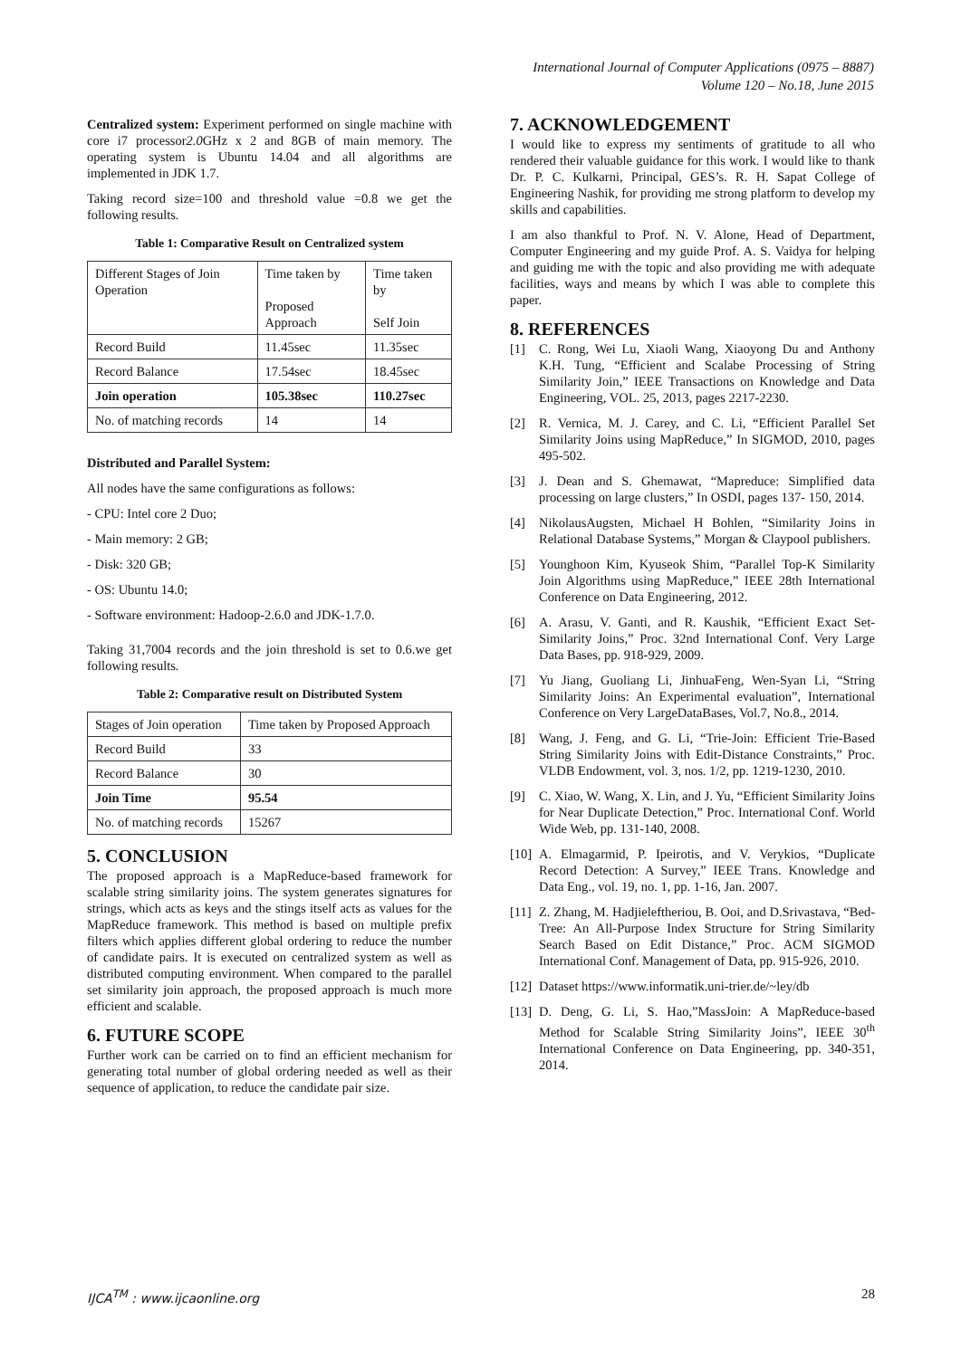International Journal of Computer Applications (0975 – 8887)
Volume 120 – No.18, June 2015
Centralized system: Experiment performed on single machine with core i7 processor2.0 GHz x 2 and 8GB of main memory. The operating system is Ubuntu 14.04 and all algorithms are implemented in JDK 1.7.
Taking record size=100 and threshold value =0.8 we get the following results.
Table 1: Comparative Result on Centralized system
| Different Stages of Join Operation | Time taken by Proposed Approach | Time taken by Self Join |
| Record Build | 11.45sec | 11.35sec |
| Record Balance | 17.54sec | 18.45sec |
| Join operation | 105.38sec | 110.27sec |
| No. of matching records | 14 | 14 |
Distributed and Parallel System:
All nodes have the same configurations as follows:
- CPU: Intel core 2 Duo;
- Main memory: 2 GB;
- Disk: 320 GB;
- OS: Ubuntu 14.0;
- Software environment: Hadoop-2.6.0 and JDK-1.7.0.
Taking 31,7004 records and the join threshold is set to 0.6.we get following results.
Table 2: Comparative result on Distributed System
| Stages of Join operation | Time taken by Proposed Approach |
| Record Build | 33 |
| Record Balance | 30 |
| Join Time | 95.54 |
| No. of matching records | 15267 |
5. CONCLUSION
The proposed approach is a MapReduce-based framework for scalable string similarity joins. The system generates signatures for strings, which acts as keys and the stings itself acts as values for the MapReduce framework. This method is based on multiple prefix filters which applies different global ordering to reduce the number of candidate pairs. It is executed on centralized system as well as distributed computing environment. When compared to the parallel set similarity join approach, the proposed approach is much more efficient and scalable.
6. FUTURE SCOPE
Further work can be carried on to find an efficient mechanism for generating total number of global ordering needed as well as their sequence of application, to reduce the candidate pair size.
7. ACKNOWLEDGEMENT
I would like to express my sentiments of gratitude to all who rendered their valuable guidance for this work. I would like to thank Dr. P. C. Kulkarni, Principal, GES’s. R. H. Sapat College of Engineering Nashik, for providing me strong platform to develop my skills and capabilities.
I am also thankful to Prof. N. V. Alone, Head of Department, Computer Engineering and my guide Prof. A. S. Vaidya for helping and guiding me with the topic and also providing me with adequate facilities, ways and means by which I was able to complete this paper.
8. REFERENCES
[1] C. Rong, Wei Lu, Xiaoli Wang, Xiaoyong Du and Anthony K.H. Tung, “Efficient and Scalabe Processing of String Similarity Join,” IEEE Transactions on Knowledge and Data Engineering, VOL. 25, 2013, pages 2217-2230.
[2] R. Vernica, M. J. Carey, and C. Li, “Efficient Parallel Set Similarity Joins using MapReduce,” In SIGMOD, 2010, pages 495-502.
[3] J. Dean and S. Ghemawat, “Mapreduce: Simplified data processing on large clusters,” In OSDI, pages 137- 150, 2014.
[4] NikolausAugsten, Michael H Bohlen, “Similarity Joins in Relational Database Systems,” Morgan & Claypool publishers.
[5] Younghoon Kim, Kyuseok Shim, “Parallel Top-K Similarity Join Algorithms using MapReduce,” IEEE 28th International Conference on Data Engineering, 2012.
[6] A. Arasu, V. Ganti, and R. Kaushik, “Efficient Exact Set-Similarity Joins,” Proc. 32nd International Conf. Very Large Data Bases, pp. 918-929, 2009.
[7] Yu Jiang, Guoliang Li, JinhuaFeng, Wen-Syan Li, “String Similarity Joins: An Experimental evaluation”, International Conference on Very LargeDataBases, Vol.7, No.8., 2014.
[8] Wang, J. Feng, and G. Li, “Trie-Join: Efficient Trie-Based String Similarity Joins with Edit-Distance Constraints,” Proc. VLDB Endowment, vol. 3, nos. 1/2, pp. 1219-1230, 2010.
[9] C. Xiao, W. Wang, X. Lin, and J. Yu, “Efficient Similarity Joins for Near Duplicate Detection,” Proc. International Conf. World Wide Web, pp. 131-140, 2008.
[10] A. Elmagarmid, P. Ipeirotis, and V. Verykios, “Duplicate Record Detection: A Survey,” IEEE Trans. Knowledge and Data Eng., vol. 19, no. 1, pp. 1-16, Jan. 2007.
[11] Z. Zhang, M. Hadjieleftheriou, B. Ooi, and D.Srivastava, “Bed-Tree: An All-Purpose Index Structure for String Similarity Search Based on Edit Distance,” Proc. ACM SIGMOD International Conf. Management of Data, pp. 915-926, 2010.
[12] Dataset https://www.informatik.uni-trier.de/~ley/db
[13] D. Deng, G. Li, S. Hao,”MassJoin: A MapReduce-based Method for Scalable String Similarity Joins”, IEEE 30<sup>th</sup> International Conference on Data Engineering, pp. 340-351, 2014.
IJCA<sup>TM</sup> : www.ijcaonline.org 28